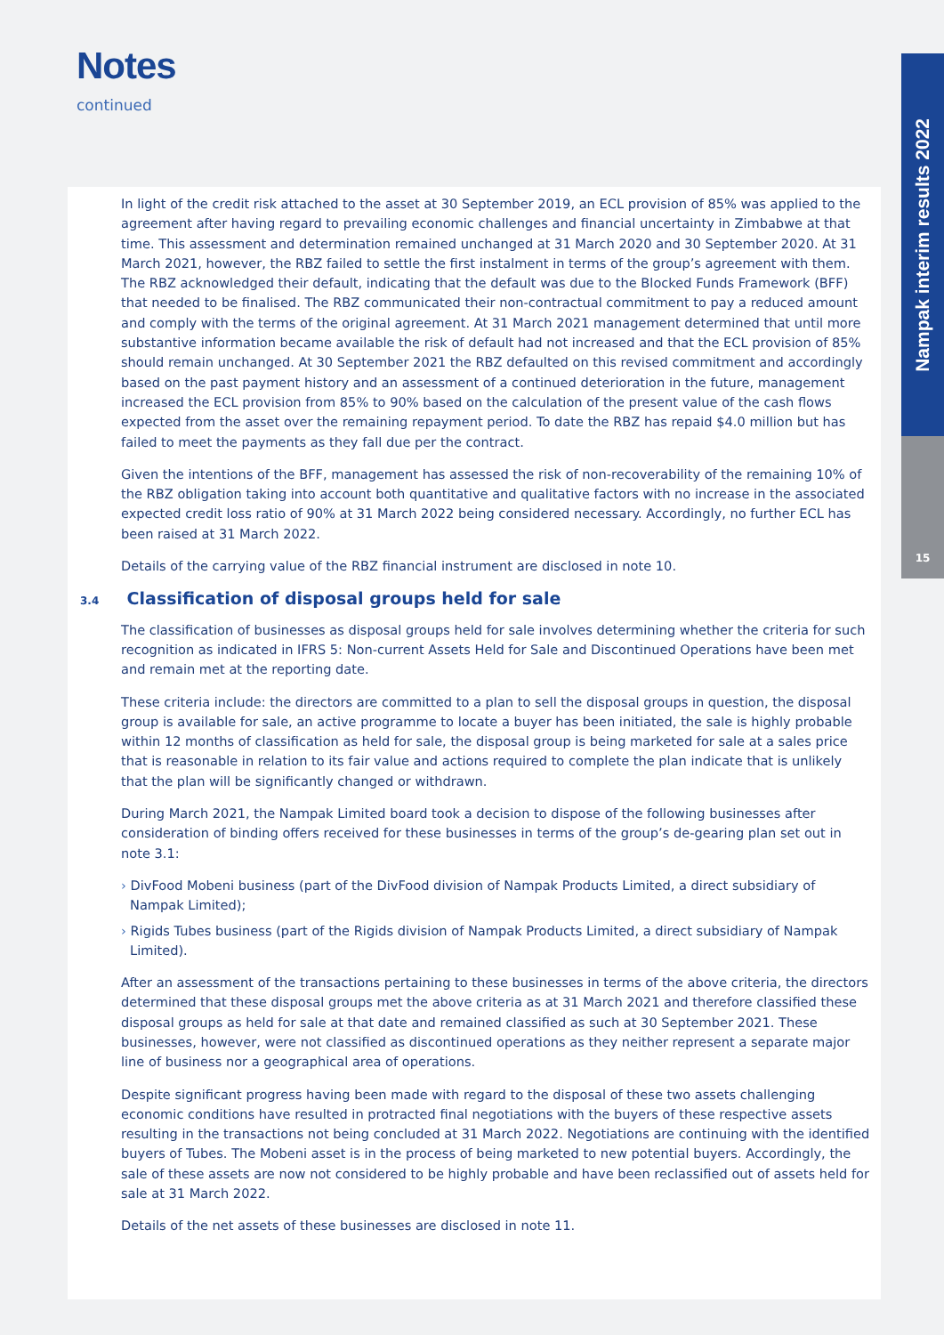Notes
continued
Nampak interim results 2022
15
In light of the credit risk attached to the asset at 30 September 2019, an ECL provision of 85% was applied to the agreement after having regard to prevailing economic challenges and financial uncertainty in Zimbabwe at that time. This assessment and determination remained unchanged at 31 March 2020 and 30 September 2020. At 31 March 2021, however, the RBZ failed to settle the first instalment in terms of the group’s agreement with them. The RBZ acknowledged their default, indicating that the default was due to the Blocked Funds Framework (BFF) that needed to be finalised. The RBZ communicated their non-contractual commitment to pay a reduced amount and comply with the terms of the original agreement. At 31 March 2021 management determined that until more substantive information became available the risk of default had not increased and that the ECL provision of 85% should remain unchanged. At 30 September 2021 the RBZ defaulted on this revised commitment and accordingly based on the past payment history and an assessment of a continued deterioration in the future, management increased the ECL provision from 85% to 90% based on the calculation of the present value of the cash flows expected from the asset over the remaining repayment period. To date the RBZ has repaid $4.0 million but has failed to meet the payments as they fall due per the contract.
Given the intentions of the BFF, management has assessed the risk of non-recoverability of the remaining 10% of the RBZ obligation taking into account both quantitative and qualitative factors with no increase in the associated expected credit loss ratio of 90% at 31 March 2022 being considered necessary. Accordingly, no further ECL has been raised at 31 March 2022.
Details of the carrying value of the RBZ financial instrument are disclosed in note 10.
3.4 Classification of disposal groups held for sale
The classification of businesses as disposal groups held for sale involves determining whether the criteria for such recognition as indicated in IFRS 5: Non-current Assets Held for Sale and Discontinued Operations have been met and remain met at the reporting date.
These criteria include: the directors are committed to a plan to sell the disposal groups in question, the disposal group is available for sale, an active programme to locate a buyer has been initiated, the sale is highly probable within 12 months of classification as held for sale, the disposal group is being marketed for sale at a sales price that is reasonable in relation to its fair value and actions required to complete the plan indicate that is unlikely that the plan will be significantly changed or withdrawn.
During March 2021, the Nampak Limited board took a decision to dispose of the following businesses after consideration of binding offers received for these businesses in terms of the group’s de-gearing plan set out in note 3.1:
› DivFood Mobeni business (part of the DivFood division of Nampak Products Limited, a direct subsidiary of Nampak Limited);
› Rigids Tubes business (part of the Rigids division of Nampak Products Limited, a direct subsidiary of Nampak Limited).
After an assessment of the transactions pertaining to these businesses in terms of the above criteria, the directors determined that these disposal groups met the above criteria as at 31 March 2021 and therefore classified these disposal groups as held for sale at that date and remained classified as such at 30 September 2021. These businesses, however, were not classified as discontinued operations as they neither represent a separate major line of business nor a geographical area of operations.
Despite significant progress having been made with regard to the disposal of these two assets challenging economic conditions have resulted in protracted final negotiations with the buyers of these respective assets resulting in the transactions not being concluded at 31 March 2022. Negotiations are continuing with the identified buyers of Tubes. The Mobeni asset is in the process of being marketed to new potential buyers. Accordingly, the sale of these assets are now not considered to be highly probable and have been reclassified out of assets held for sale at 31 March 2022.
Details of the net assets of these businesses are disclosed in note 11.